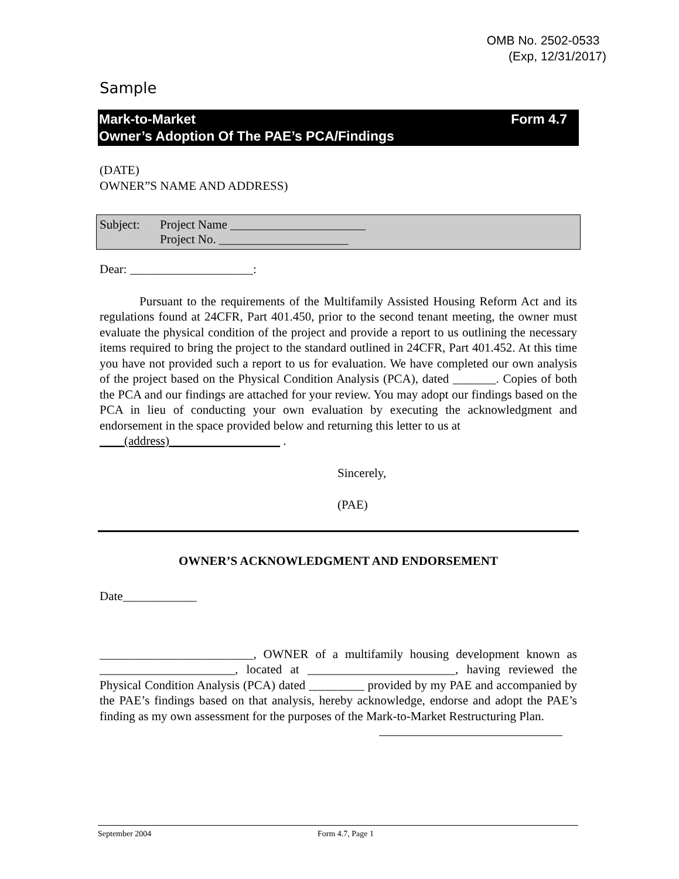OMB No. 2502-0533
(Exp, 12/31/2017)
Sample
Mark-to-Market
Owner’s Adoption Of The PAE’s PCA/Findings
Form 4.7
(DATE)
OWNER”S NAME AND ADDRESS)
Subject: Project Name ______________________
Project No. _____________________
Dear: ____________________:
Pursuant to the requirements of the Multifamily Assisted Housing Reform Act and its regulations found at 24CFR, Part 401.450, prior to the second tenant meeting, the owner must evaluate the physical condition of the project and provide a report to us outlining the necessary items required to bring the project to the standard outlined in 24CFR, Part 401.452. At this time you have not provided such a report to us for evaluation. We have completed our own analysis of the project based on the Physical Condition Analysis (PCA), dated _______. Copies of both the PCA and our findings are attached for your review. You may adopt our findings based on the PCA in lieu of conducting your own evaluation by executing the acknowledgment and endorsement in the space provided below and returning this letter to us at
____(address)__________________ .
Sincerely,
(PAE)
OWNER’S ACKNOWLEDGMENT AND ENDORSEMENT
Date____________
_________________________, OWNER of a multifamily housing development known as ______________________, located at ________________________, having reviewed the Physical Condition Analysis (PCA) dated _________ provided by my PAE and accompanied by the PAE’s findings based on that analysis, hereby acknowledge, endorse and adopt the PAE’s finding as my own assessment for the purposes of the Mark-to-Market Restructuring Plan.
September 2004 Form 4.7, Page 1